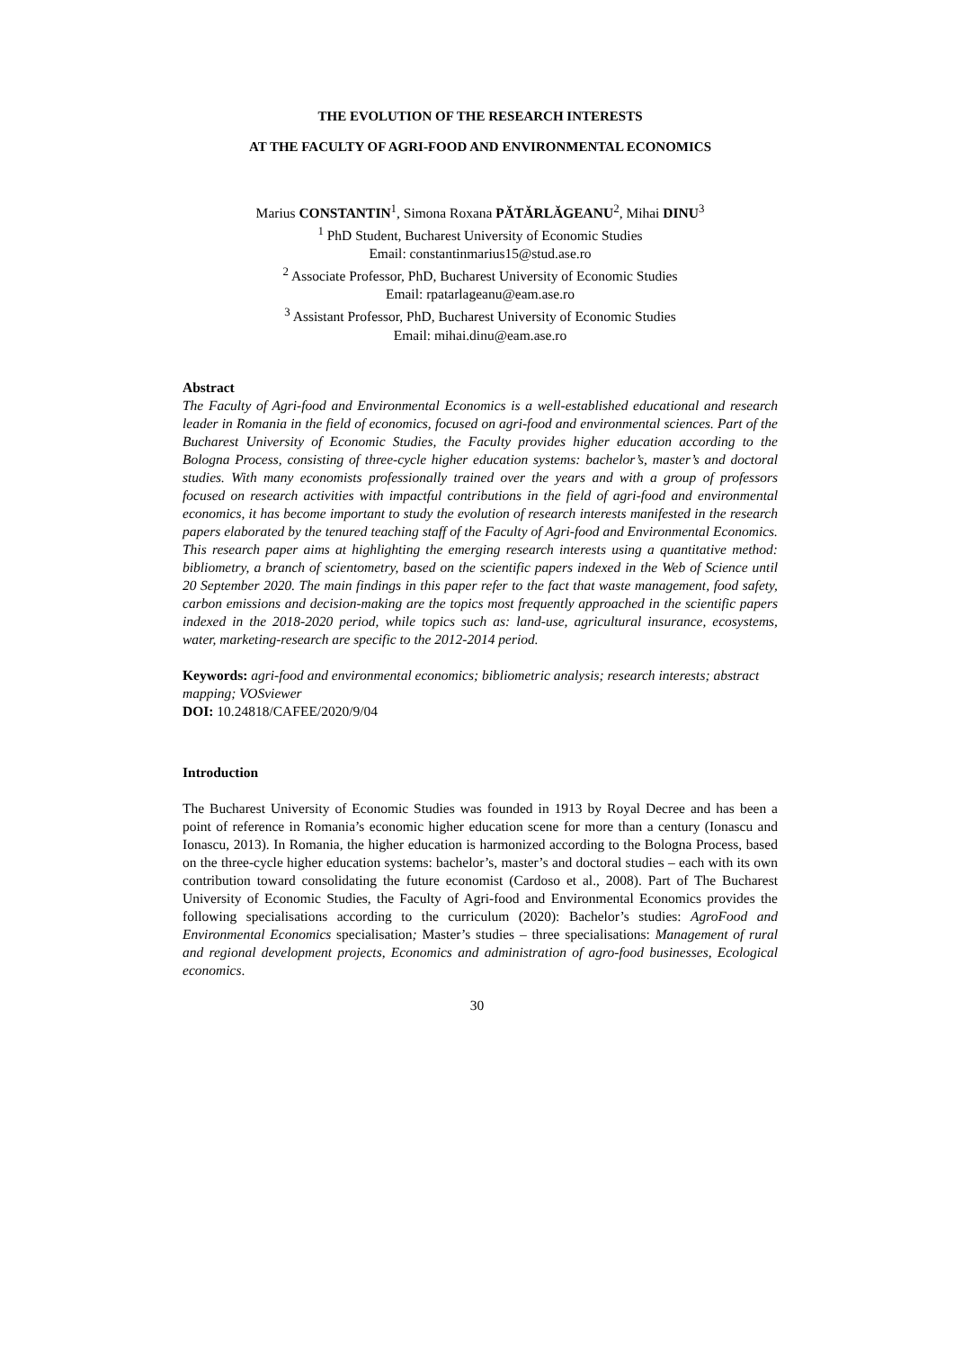THE EVOLUTION OF THE RESEARCH INTERESTS
AT THE FACULTY OF AGRI-FOOD AND ENVIRONMENTAL ECONOMICS
Marius CONSTANTIN<sup>1</sup>, Simona Roxana PĂTĂRLĂGEANU<sup>2</sup>, Mihai DINU<sup>3</sup>
<sup>1</sup> PhD Student, Bucharest University of Economic Studies
Email: constantinmarius15@stud.ase.ro
<sup>2</sup> Associate Professor, PhD, Bucharest University of Economic Studies
Email: rpatarlageanu@eam.ase.ro
<sup>3</sup> Assistant Professor, PhD, Bucharest University of Economic Studies
Email: mihai.dinu@eam.ase.ro
Abstract
The Faculty of Agri-food and Environmental Economics is a well-established educational and research leader in Romania in the field of economics, focused on agri-food and environmental sciences. Part of the Bucharest University of Economic Studies, the Faculty provides higher education according to the Bologna Process, consisting of three-cycle higher education systems: bachelor’s, master’s and doctoral studies. With many economists professionally trained over the years and with a group of professors focused on research activities with impactful contributions in the field of agri-food and environmental economics, it has become important to study the evolution of research interests manifested in the research papers elaborated by the tenured teaching staff of the Faculty of Agri-food and Environmental Economics. This research paper aims at highlighting the emerging research interests using a quantitative method: bibliometry, a branch of scientometry, based on the scientific papers indexed in the Web of Science until 20 September 2020. The main findings in this paper refer to the fact that waste management, food safety, carbon emissions and decision-making are the topics most frequently approached in the scientific papers indexed in the 2018-2020 period, while topics such as: land-use, agricultural insurance, ecosystems, water, marketing-research are specific to the 2012-2014 period.
Keywords: agri-food and environmental economics; bibliometric analysis; research interests; abstract mapping; VOSviewer
DOI: 10.24818/CAFEE/2020/9/04
Introduction
The Bucharest University of Economic Studies was founded in 1913 by Royal Decree and has been a point of reference in Romania’s economic higher education scene for more than a century (Ionascu and Ionascu, 2013). In Romania, the higher education is harmonized according to the Bologna Process, based on the three-cycle higher education systems: bachelor’s, master’s and doctoral studies – each with its own contribution toward consolidating the future economist (Cardoso et al., 2008). Part of The Bucharest University of Economic Studies, the Faculty of Agri-food and Environmental Economics provides the following specialisations according to the curriculum (2020): Bachelor’s studies: AgroFood and Environmental Economics specialisation; Master’s studies – three specialisations: Management of rural and regional development projects, Economics and administration of agro-food businesses, Ecological economics.
30